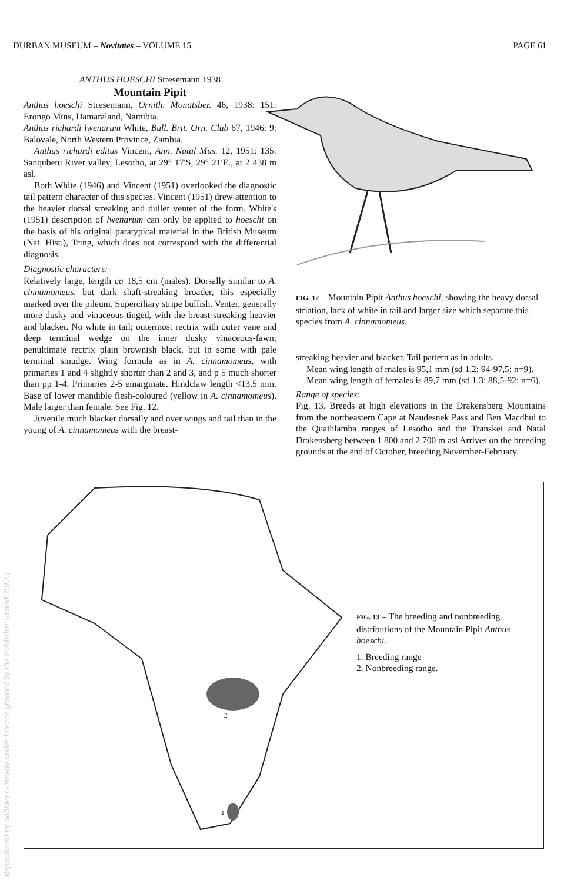DURBAN MUSEUM – Novitates – VOLUME 15 PAGE 61
Reproduced by Sabinet Gateway under licence granted by the Publisher (dated 2012.)
ANTHUS HOESCHI Stresemann 1938
Mountain Pipit
Anthus hoeschi Stresemann, Ornith. Monatsber. 46, 1938: 151: Erongo Mtns, Damaraland, Namibia.
Anthus richardi lwenarum White, Bull. Brit. Orn. Club 67, 1946: 9: Balovale, North Western Province, Zambia.
Anthus richardi editus Vincent, Ann. Natal Mus. 12, 1951: 135: Sanqubetu River valley, Lesotho, at 29° 17′S, 29° 21′E., at 2 438 m asl.
Both White (1946) and Vincent (1951) overlooked the diagnostic tail pattern character of this species. Vincent (1951) drew attention to the heavier dorsal streaking and duller venter of the form. White's (1951) description of lwenarum can only be applied to hoeschi on the basis of his original paratypical material in the British Museum (Nat. Hist.), Tring, which does not correspond with the differential diagnosis.
Diagnostic characters:
Relatively large, length ca 18,5 cm (males). Dorsally similar to A. cinnamomeus, but dark shaft-streaking broader, this especially marked over the pileum. Superciliary stripe buffish. Venter, generally more dusky and vinaceous tinged, with the breast-streaking heavier and blacker. No white in tail; outermost rectrix with outer vane and deep terminal wedge on the inner dusky vinaceous-fawn; penultimate rectrix plain brownish black, but in some with pale terminal smudge. Wing formula as in A. cinnamomeus, with primaries 1 and 4 slightly shorter than 2 and 3, and p 5 much shorter than pp 1-4. Primaries 2-5 emarginate. Hindclaw length <13,5 mm. Base of lower mandible flesh-coloured (yellow in A. cinnamomeus). Male larger than female. See Fig. 12.
Juvenile much blacker dorsally and over wings and tail than in the young of A. cinnamomeus with the breast-
FIG. 12 – Mountain Pipit Anthus hoeschi, showing the heavy dorsal striation, lack of white in tail and larger size which separate this species from A. cinnamomeus.
streaking heavier and blacker. Tail pattern as in adults.
Mean wing length of males is 95,1 mm (sd 1,2; 94-97,5; n=9).
Mean wing length of females is 89,7 mm (sd 1,3; 88,5-92; n=6).
Range of species:
Fig. 13. Breeds at high elevations in the Drakensberg Mountains from the northeastern Cape at Naudesnek Pass and Ben Macdhui to the Quathlamba ranges of Lesotho and the Transkei and Natal Drakensberg between 1 800 and 2 700 m asl Arrives on the breeding grounds at the end of October, breeding November-February.
2
1
FIG. 13 – The breeding and nonbreeding distributions of the Mountain Pipit Anthus hoeschi.
1. Breeding range
2. Nonbreeding range.